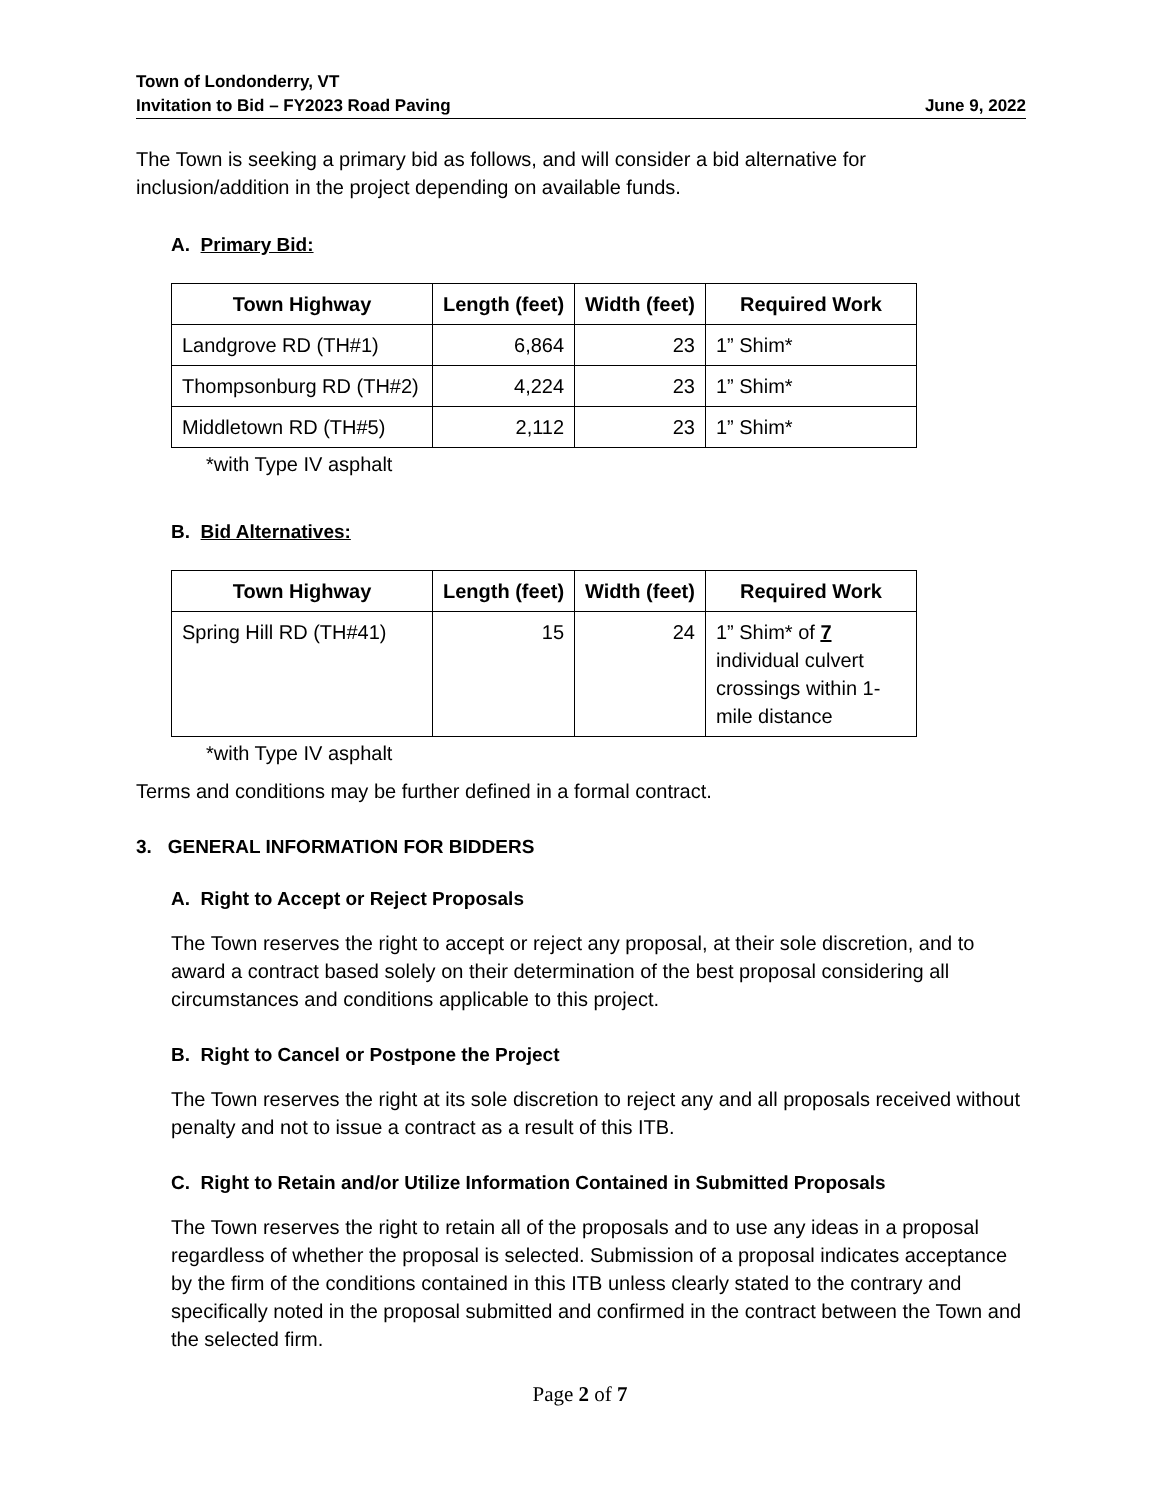Town of Londonderry, VT
Invitation to Bid – FY2023 Road Paving
June 9, 2022
The Town is seeking a primary bid as follows, and will consider a bid alternative for inclusion/addition in the project depending on available funds.
A. Primary Bid:
| Town Highway | Length (feet) | Width (feet) | Required Work |
| --- | --- | --- | --- |
| Landgrove RD (TH#1) | 6,864 | 23 | 1” Shim* |
| Thompsonburg RD (TH#2) | 4,224 | 23 | 1” Shim* |
| Middletown RD (TH#5) | 2,112 | 23 | 1” Shim* |
*with Type IV asphalt
B. Bid Alternatives:
| Town Highway | Length (feet) | Width (feet) | Required Work |
| --- | --- | --- | --- |
| Spring Hill RD (TH#41) | 15 | 24 | 1” Shim* of 7 individual culvert crossings within 1-mile distance |
*with Type IV asphalt
Terms and conditions may be further defined in a formal contract.
3. GENERAL INFORMATION FOR BIDDERS
A. Right to Accept or Reject Proposals
The Town reserves the right to accept or reject any proposal, at their sole discretion, and to award a contract based solely on their determination of the best proposal considering all circumstances and conditions applicable to this project.
B. Right to Cancel or Postpone the Project
The Town reserves the right at its sole discretion to reject any and all proposals received without penalty and not to issue a contract as a result of this ITB.
C. Right to Retain and/or Utilize Information Contained in Submitted Proposals
The Town reserves the right to retain all of the proposals and to use any ideas in a proposal regardless of whether the proposal is selected. Submission of a proposal indicates acceptance by the firm of the conditions contained in this ITB unless clearly stated to the contrary and specifically noted in the proposal submitted and confirmed in the contract between the Town and the selected firm.
Page 2 of 7